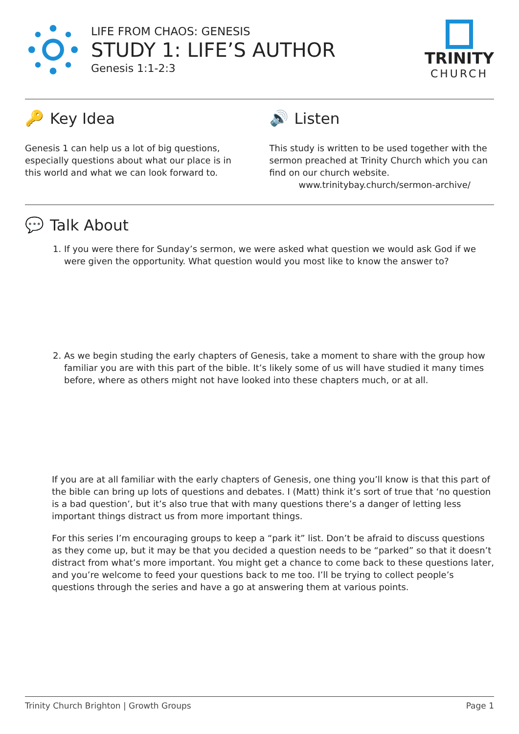LIFE FROM CHAOS: GENESIS
STUDY 1: LIFE’S AUTHOR
Genesis 1:1-2:3
TRINITY
CHURCH
🔑 Key Idea
Genesis 1 can help us a lot of big questions, especially questions about what our place is in this world and what we can look forward to.
🔊 Listen
This study is written to be used together with the sermon preached at Trinity Church which you can find on our church website.
www.trinitybay.church/sermon-archive/
💬 Talk About
1. If you were there for Sunday’s sermon, we were asked what question we would ask God if we were given the opportunity. What question would you most like to know the answer to?
2. As we begin studing the early chapters of Genesis, take a moment to share with the group how familiar you are with this part of the bible. It’s likely some of us will have studied it many times before, where as others might not have looked into these chapters much, or at all.
If you are at all familiar with the early chapters of Genesis, one thing you’ll know is that this part of the bible can bring up lots of questions and debates. I (Matt) think it’s sort of true that ‘no question is a bad question’, but it’s also true that with many questions there’s a danger of letting less important things distract us from more important things.
For this series I’m encouraging groups to keep a “park it” list. Don’t be afraid to discuss questions as they come up, but it may be that you decided a question needs to be “parked” so that it doesn’t distract from what’s more important. You might get a chance to come back to these questions later, and you’re welcome to feed your questions back to me too. I’ll be trying to collect people’s questions through the series and have a go at answering them at various points.
Trinity Church Brighton | Growth Groups Page 1